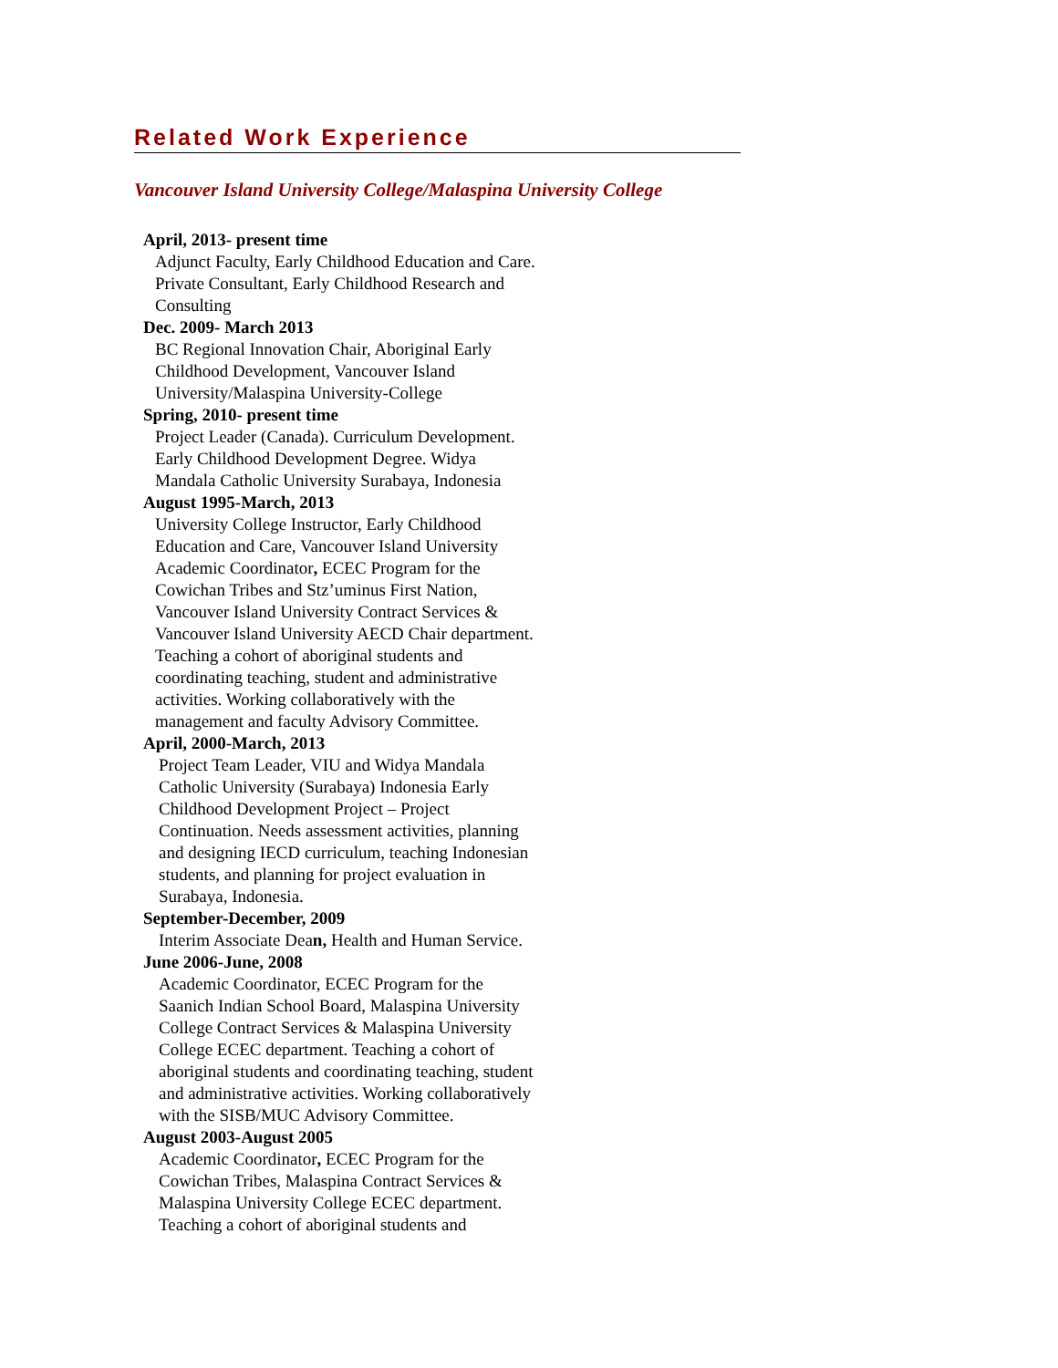Related Work Experience
Vancouver Island University College/Malaspina University College
April, 2013- present time
Adjunct Faculty, Early Childhood Education and Care.
Private Consultant, Early Childhood Research and
Consulting
Dec. 2009- March 2013
BC Regional Innovation Chair, Aboriginal Early
Childhood Development, Vancouver Island
University/Malaspina University-College
Spring, 2010- present time
Project Leader (Canada). Curriculum Development.
Early Childhood Development Degree. Widya
Mandala Catholic University Surabaya, Indonesia
August 1995-March, 2013
University College Instructor, Early Childhood
Education and Care, Vancouver Island University
Academic Coordinator, ECEC Program for the
Cowichan Tribes and Stz’uminus First Nation,
Vancouver Island University Contract Services &
Vancouver Island University AECD Chair department.
Teaching a cohort of aboriginal students and
coordinating teaching, student and administrative
activities. Working collaboratively with the
management and faculty Advisory Committee.
April, 2000-March, 2013
Project Team Leader, VIU and Widya Mandala
Catholic University (Surabaya) Indonesia Early
Childhood Development Project – Project
Continuation. Needs assessment activities, planning
and designing IECD curriculum, teaching Indonesian
students, and planning for project evaluation in
Surabaya, Indonesia.
September-December, 2009
Interim Associate Dean, Health and Human Service.
June 2006-June, 2008
Academic Coordinator, ECEC Program for the
Saanich Indian School Board, Malaspina University
College Contract Services & Malaspina University
College ECEC department. Teaching a cohort of
aboriginal students and coordinating teaching, student
and administrative activities. Working collaboratively
with the SISB/MUC Advisory Committee.
August 2003-August 2005
Academic Coordinator, ECEC Program for the
Cowichan Tribes, Malaspina Contract Services &
Malaspina University College ECEC department.
Teaching a cohort of aboriginal students and